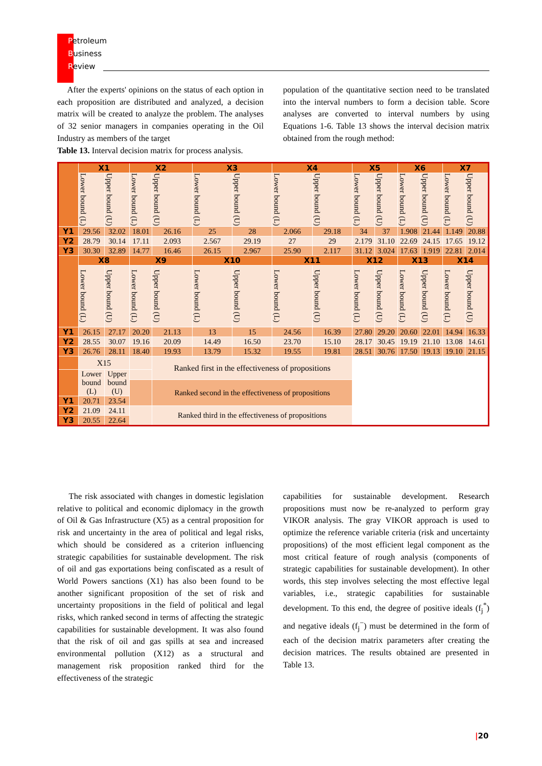Petroleum
Business
Review
After the experts' opinions on the status of each option in each proposition are distributed and analyzed, a decision matrix will be created to analyze the problem. The analyses of 32 senior managers in companies operating in the Oil Industry as members of the target
Table 13. Interval decision matrix for process analysis.
population of the quantitative section need to be translated into the interval numbers to form a decision table. Score analyses are converted to interval numbers by using Equations 1-6. Table 13 shows the interval decision matrix obtained from the rough method:
| | X1 | | X2 | | X3 | | X4 | | X5 | | X6 | | X7 | |
| --- | --- | --- | --- | --- | --- | --- | --- | --- | --- | --- | --- | --- | --- | --- |
| | Lower bound (L) | Upper bound (U) | Lower bound (L) | Upper bound (U) | Lower bound (L) | Upper bound (U) | Lower bound (L) | Upper bound (U) | Lower bound (L) | Upper bound (U) | Lower bound (L) | Upper bound (U) | Lower bound (L) | Upper bound (U) |
| Y1 | 29.56 | 32.02 | 18.01 | 26.16 | 25 | 28 | 2.066 | 29.18 | 34 | 37 | 1.908 | 21.44 | 1.149 | 20.88 |
| Y2 | 28.79 | 30.14 | 17.11 | 2.093 | 2.567 | 29.19 | 27 | 29 | 2.179 | 31.10 | 22.69 | 24.15 | 17.65 | 19.12 |
| Y3 | 30.30 | 32.89 | 14.77 | 16.46 | 26.15 | 2.967 | 25.90 | 2.117 | 31.12 | 3.024 | 17.63 | 1.919 | 22.81 | 2.014 |
| | X8 | | X9 | | X10 | | X11 | | X12 | | X13 | | X14 | |
| | Lower bound (L) | Upper bound (U) | Lower bound (L) | Upper bound (U) | Lower bound (L) | Upper bound (U) | Lower bound (L) | Upper bound (U) | Lower bound (L) | Upper bound (U) | Lower bound (L) | Upper bound (U) | Lower bound (L) | Upper bound (U) |
| Y1 | 26.15 | 27.17 | 20.20 | 21.13 | 13 | 15 | 24.56 | 16.39 | 27.80 | 29.20 | 20.60 | 22.01 | 14.94 | 16.33 |
| Y2 | 28.55 | 30.07 | 19.16 | 20.09 | 14.49 | 16.50 | 23.70 | 15.10 | 28.17 | 30.45 | 19.19 | 21.10 | 13.08 | 14.61 |
| Y3 | 26.76 | 28.11 | 18.40 | 19.93 | 13.79 | 15.32 | 19.55 | 19.81 | 28.51 | 30.76 | 17.50 | 19.13 | 19.10 | 21.15 |
| | X15 | | | Ranked first in the effectiveness of propositions | | | | | | | | | | |
| | Lower bound (L) | Upper bound (U) | | | | | | | | | | | | |
| | | | | Ranked second in the effectiveness of propositions | | | | | | | | | | |
| Y1 | 20.71 | 23.54 | | | | | | | | | | | | |
| Y2 | 21.09 | 24.11 | | Ranked third in the effectiveness of propositions | | | | | | | | | | |
| Y3 | 20.55 | 22.64 | | | | | | | | | | | | |
The risk associated with changes in domestic legislation relative to political and economic diplomacy in the growth of Oil & Gas Infrastructure (X5) as a central proposition for risk and uncertainty in the area of political and legal risks, which should be considered as a criterion influencing strategic capabilities for sustainable development. The risk of oil and gas exportations being confiscated as a result of World Powers sanctions (X1) has also been found to be another significant proposition of the set of risk and uncertainty propositions in the field of political and legal risks, which ranked second in terms of affecting the strategic capabilities for sustainable development. It was also found that the risk of oil and gas spills at sea and increased environmental pollution (X12) as a structural and management risk proposition ranked third for the effectiveness of the strategic
capabilities for sustainable development. Research propositions must now be re-analyzed to perform gray VIKOR analysis. The gray VIKOR approach is used to optimize the reference variable criteria (risk and uncertainty propositions) of the most efficient legal component as the most critical feature of rough analysis (components of strategic capabilities for sustainable development). In other words, this step involves selecting the most effective legal variables, i.e., strategic capabilities for sustainable development. To this end, the degree of positive ideals (f<sub>j</sub><sup>*</sup>) and negative ideals (f<sub>j</sub><sup>−</sup>) must be determined in the form of each of the decision matrix parameters after creating the decision matrices. The results obtained are presented in Table 13.
|20